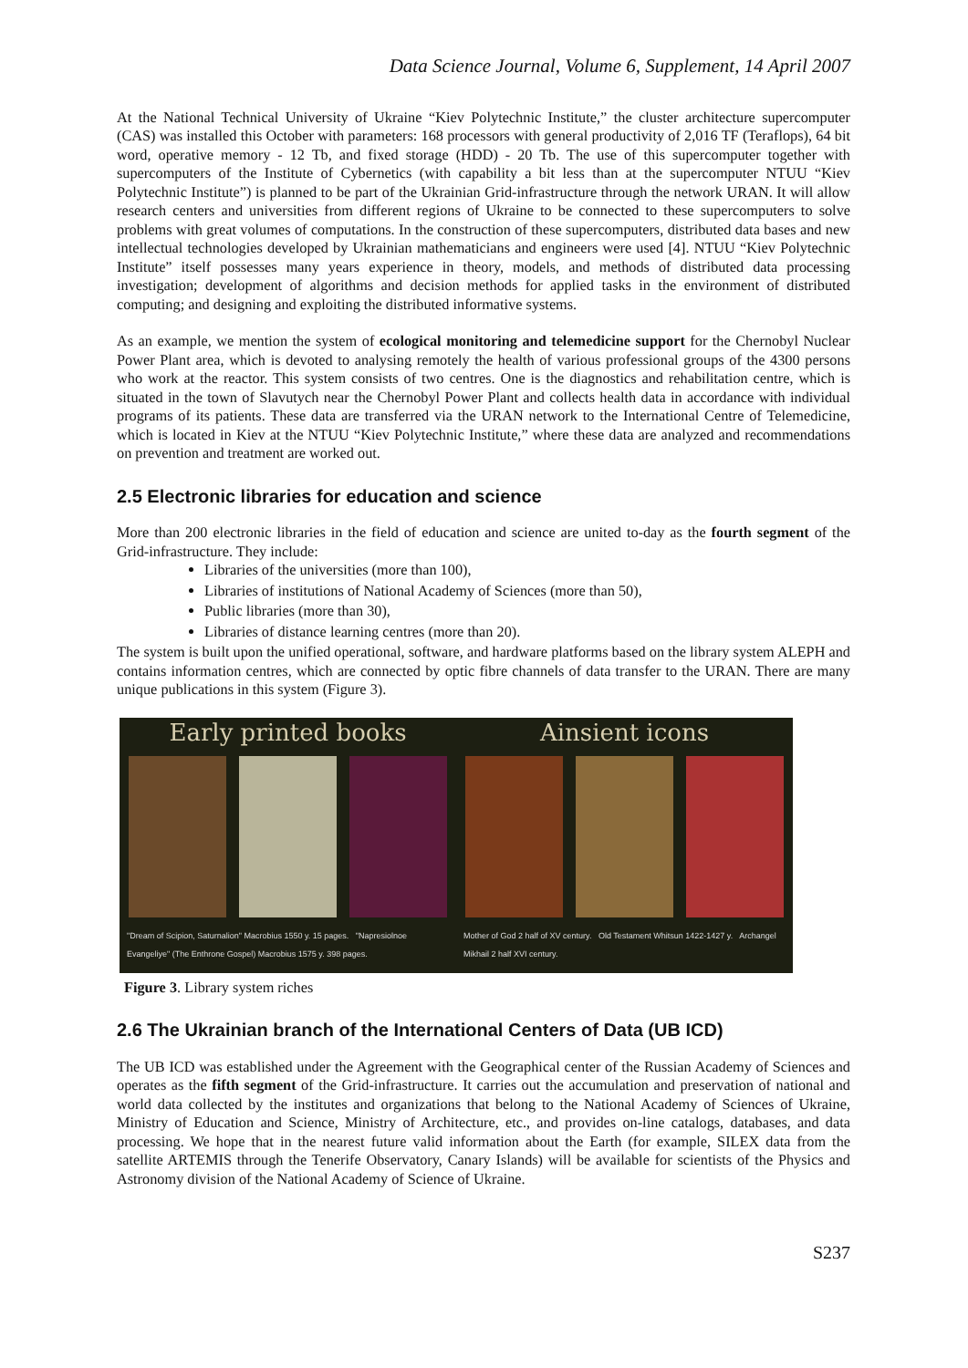Data Science Journal, Volume 6, Supplement, 14 April 2007
At the National Technical University of Ukraine “Kiev Polytechnic Institute,” the cluster architecture supercomputer (CAS) was installed this October with parameters: 168 processors with general productivity of 2,016 TF (Teraflops), 64 bit word, operative memory - 12 Tb, and fixed storage (HDD) - 20 Tb. The use of this supercomputer together with supercomputers of the Institute of Cybernetics (with capability a bit less than at the supercomputer NTUU “Kiev Polytechnic Institute”) is planned to be part of the Ukrainian Grid-infrastructure through the network URAN. It will allow research centers and universities from different regions of Ukraine to be connected to these supercomputers to solve problems with great volumes of computations. In the construction of these supercomputers, distributed data bases and new intellectual technologies developed by Ukrainian mathematicians and engineers were used [4]. NTUU “Kiev Polytechnic Institute” itself possesses many years experience in theory, models, and methods of distributed data processing investigation; development of algorithms and decision methods for applied tasks in the environment of distributed computing; and designing and exploiting the distributed informative systems.
As an example, we mention the system of ecological monitoring and telemedicine support for the Chernobyl Nuclear Power Plant area, which is devoted to analysing remotely the health of various professional groups of the 4300 persons who work at the reactor. This system consists of two centres. One is the diagnostics and rehabilitation centre, which is situated in the town of Slavutych near the Chernobyl Power Plant and collects health data in accordance with individual programs of its patients. These data are transferred via the URAN network to the International Centre of Telemedicine, which is located in Kiev at the NTUU “Kiev Polytechnic Institute,” where these data are analyzed and recommendations on prevention and treatment are worked out.
2.5 Electronic libraries for education and science
More than 200 electronic libraries in the field of education and science are united to-day as the fourth segment of the Grid-infrastructure. They include:
Libraries of the universities (more than 100),
Libraries of institutions of National Academy of Sciences (more than 50),
Public libraries (more than 30),
Libraries of distance learning centres (more than 20).
The system is built upon the unified operational, software, and hardware platforms based on the library system ALEPH and contains information centres, which are connected by optic fibre channels of data transfer to the URAN. There are many unique publications in this system (Figure 3).
Early printed books
"Dream of Scipion, Saturnalion" Macrobius 1550 y. 15 pages. "Napresiolnoe Evangeliye" (The Enthrone Gospel) Macrobius 1575 y. 398 pages.
Ainsient icons
Mother of God 2 half of XV century. Old Testament Whitsun 1422-1427 y. Archangel Mikhail 2 half XVI century.
Figure 3. Library system riches
2.6 The Ukrainian branch of the International Centers of Data (UB ICD)
The UB ICD was established under the Agreement with the Geographical center of the Russian Academy of Sciences and operates as the fifth segment of the Grid-infrastructure. It carries out the accumulation and preservation of national and world data collected by the institutes and organizations that belong to the National Academy of Sciences of Ukraine, Ministry of Education and Science, Ministry of Architecture, etc., and provides on-line catalogs, databases, and data processing. We hope that in the nearest future valid information about the Earth (for example, SILEX data from the satellite ARTEMIS through the Tenerife Observatory, Canary Islands) will be available for scientists of the Physics and Astronomy division of the National Academy of Science of Ukraine.
S237